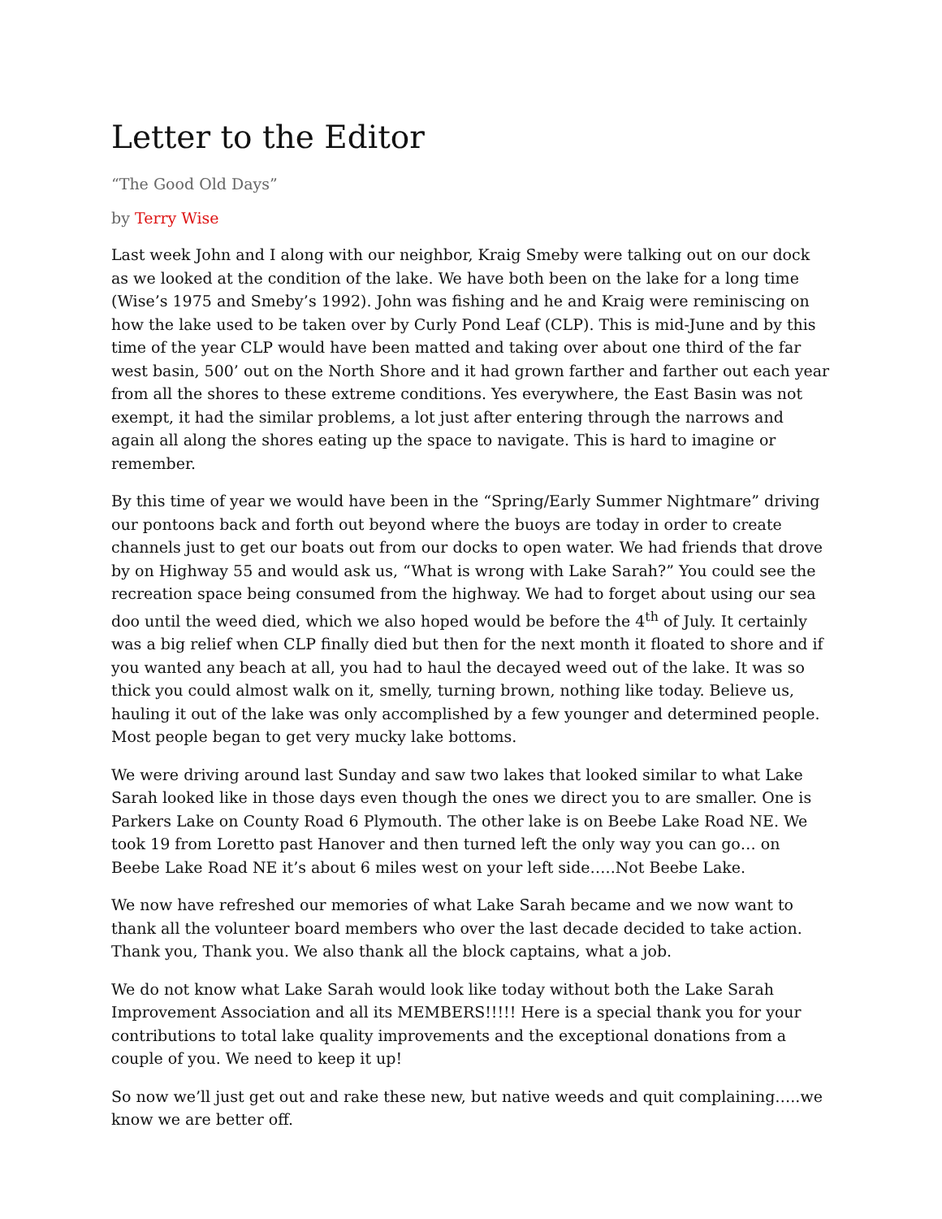Letter to the Editor
“The Good Old Days”
by Terry Wise
Last week John and I along with our neighbor, Kraig Smeby were talking out on our dock as we looked at the condition of the lake. We have both been on the lake for a long time (Wise’s 1975 and Smeby’s 1992). John was fishing and he and Kraig were reminiscing on how the lake used to be taken over by Curly Pond Leaf (CLP). This is mid-June and by this time of the year CLP would have been matted and taking over about one third of the far west basin, 500’ out on the North Shore and it had grown farther and farther out each year from all the shores to these extreme conditions. Yes everywhere, the East Basin was not exempt, it had the similar problems, a lot just after entering through the narrows and again all along the shores eating up the space to navigate. This is hard to imagine or remember.
By this time of year we would have been in the “Spring/Early Summer Nightmare” driving our pontoons back and forth out beyond where the buoys are today in order to create channels just to get our boats out from our docks to open water. We had friends that drove by on Highway 55 and would ask us, “What is wrong with Lake Sarah?” You could see the recreation space being consumed from the highway. We had to forget about using our sea doo until the weed died, which we also hoped would be before the 4<sup>th</sup> of July. It certainly was a big relief when CLP finally died but then for the next month it floated to shore and if you wanted any beach at all, you had to haul the decayed weed out of the lake. It was so thick you could almost walk on it, smelly, turning brown, nothing like today. Believe us, hauling it out of the lake was only accomplished by a few younger and determined people. Most people began to get very mucky lake bottoms.
We were driving around last Sunday and saw two lakes that looked similar to what Lake Sarah looked like in those days even though the ones we direct you to are smaller. One is Parkers Lake on County Road 6 Plymouth. The other lake is on Beebe Lake Road NE. We took 19 from Loretto past Hanover and then turned left the only way you can go… on Beebe Lake Road NE it’s about 6 miles west on your left side…..Not Beebe Lake.
We now have refreshed our memories of what Lake Sarah became and we now want to thank all the volunteer board members who over the last decade decided to take action. Thank you, Thank you. We also thank all the block captains, what a job.
We do not know what Lake Sarah would look like today without both the Lake Sarah Improvement Association and all its MEMBERS!!!!! Here is a special thank you for your contributions to total lake quality improvements and the exceptional donations from a couple of you. We need to keep it up!
So now we’ll just get out and rake these new, but native weeds and quit complaining…..we know we are better off.